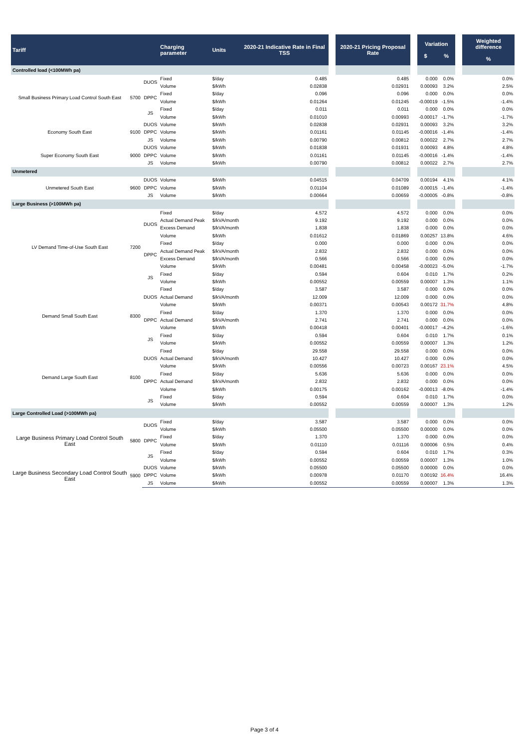| Tariff | | | Charging parameter | Units | 2020-21 Indicative Rate in Final TSS | | 2020-21 Pricing Proposal Rate | | Variation $ % | | | Weighted difference % |
| --- | --- | --- | --- | --- | --- | --- | --- | --- | --- | --- | --- | --- |
| Controlled load (<100MWh pa) | | | | | | | | | | | | |
| Small Business Primary Load Control South East | 5700 | DUOS | Fixed | $/day | 0.485 | | 0.485 | | 0.000 | 0.0% | | 0.0% |
| | | | Volume | $/kWh | 0.02838 | | 0.02931 | | 0.00093 | 3.2% | | 2.5% |
| | | DPPC | Fixed | $/day | 0.096 | | 0.096 | | 0.000 | 0.0% | | 0.0% |
| | | | Volume | $/kWh | 0.01264 | | 0.01245 | | -0.00019 | -1.5% | | -1.4% |
| | | JS | Fixed | $/day | 0.011 | | 0.011 | | 0.000 | 0.0% | | 0.0% |
| | | | Volume | $/kWh | 0.01010 | | 0.00993 | | -0.00017 | -1.7% | | -1.7% |
| Economy South East | 9100 | DUOS | Volume | $/kWh | 0.02838 | | 0.02931 | | 0.00093 | 3.2% | | 3.2% |
| | | DPPC | Volume | $/kWh | 0.01161 | | 0.01145 | | -0.00016 | -1.4% | | -1.4% |
| | | JS | Volume | $/kWh | 0.00790 | | 0.00812 | | 0.00022 | 2.7% | | 2.7% |
| Super Economy South East | 9000 | DUOS | Volume | $/kWh | 0.01838 | | 0.01931 | | 0.00093 | 4.8% | | 4.8% |
| | | DPPC | Volume | $/kWh | 0.01161 | | 0.01145 | | -0.00016 | -1.4% | | -1.4% |
| | | JS | Volume | $/kWh | 0.00790 | | 0.00812 | | 0.00022 | 2.7% | | 2.7% |
| Unmetered | | | | | | | | | | | | |
| Unmetered South East | 9600 | DUOS | Volume | $/kWh | 0.04515 | | 0.04709 | | 0.00194 | 4.1% | | 4.1% |
| | | DPPC | Volume | $/kWh | 0.01104 | | 0.01089 | | -0.00015 | -1.4% | | -1.4% |
| | | JS | Volume | $/kWh | 0.00664 | | 0.00659 | | -0.00005 | -0.8% | | -0.8% |
| Large Business (>100MWh pa) | | | | | | | | | | | | |
| LV Demand Time-of-Use South East | 7200 | DUOS | Fixed | $/day | 4.572 | | 4.572 | | 0.000 | 0.0% | | 0.0% |
| | | | Actual Demand Peak | $/kVA/month | 9.192 | | 9.192 | | 0.000 | 0.0% | | 0.0% |
| | | | Excess Demand | $/kVA/month | 1.838 | | 1.838 | | 0.000 | 0.0% | | 0.0% |
| | | | Volume | $/kWh | 0.01612 | | 0.01869 | | 0.00257 | 13.8% | | 4.6% |
| | | DPPC | Fixed | $/day | 0.000 | | 0.000 | | 0.000 | 0.0% | | 0.0% |
| | | | Actual Demand Peak | $/kVA/month | 2.832 | | 2.832 | | 0.000 | 0.0% | | 0.0% |
| | | | Excess Demand | $/kVA/month | 0.566 | | 0.566 | | 0.000 | 0.0% | | 0.0% |
| | | | Volume | $/kWh | 0.00481 | | 0.00458 | | -0.00023 | -5.0% | | -1.7% |
| | | JS | Fixed | $/day | 0.594 | | 0.604 | | 0.010 | 1.7% | | 0.2% |
| | | | Volume | $/kWh | 0.00552 | | 0.00559 | | 0.00007 | 1.3% | | 1.1% |
| Demand Small South East | 8300 | DUOS | Fixed | $/day | 3.587 | | 3.587 | | 0.000 | 0.0% | | 0.0% |
| | | | Actual Demand | $/kVA/month | 12.009 | | 12.009 | | 0.000 | 0.0% | | 0.0% |
| | | | Volume | $/kWh | 0.00371 | | 0.00543 | | 0.00172 | 31.7% | | 4.8% |
| | | DPPC | Fixed | $/day | 1.370 | | 1.370 | | 0.000 | 0.0% | | 0.0% |
| | | | Actual Demand | $/kVA/month | 2.741 | | 2.741 | | 0.000 | 0.0% | | 0.0% |
| | | | Volume | $/kWh | 0.00418 | | 0.00401 | | -0.00017 | -4.2% | | -1.6% |
| | | JS | Fixed | $/day | 0.594 | | 0.604 | | 0.010 | 1.7% | | 0.1% |
| | | | Volume | $/kWh | 0.00552 | | 0.00559 | | 0.00007 | 1.3% | | 1.2% |
| Demand Large South East | 8100 | DUOS | Fixed | $/day | 29.558 | | 29.558 | | 0.000 | 0.0% | | 0.0% |
| | | | Actual Demand | $/kVA/month | 10.427 | | 10.427 | | 0.000 | 0.0% | | 0.0% |
| | | | Volume | $/kWh | 0.00556 | | 0.00723 | | 0.00167 | 23.1% | | 4.5% |
| | | DPPC | Fixed | $/day | 5.636 | | 5.636 | | 0.000 | 0.0% | | 0.0% |
| | | | Actual Demand | $/kVA/month | 2.832 | | 2.832 | | 0.000 | 0.0% | | 0.0% |
| | | | Volume | $/kWh | 0.00175 | | 0.00162 | | -0.00013 | -8.0% | | -1.4% |
| | | JS | Fixed | $/day | 0.594 | | 0.604 | | 0.010 | 1.7% | | 0.0% |
| | | | Volume | $/kWh | 0.00552 | | 0.00559 | | 0.00007 | 1.3% | | 1.2% |
| Large Controlled Load (>100MWh pa) | | | | | | | | | | | | |
| Large Business Primary Load Control South East | 5800 | DUOS | Fixed | $/day | 3.587 | | 3.587 | | 0.000 | 0.0% | | 0.0% |
| | | | Volume | $/kWh | 0.05500 | | 0.05500 | | 0.00000 | 0.0% | | 0.0% |
| | | DPPC | Fixed | $/day | 1.370 | | 1.370 | | 0.000 | 0.0% | | 0.0% |
| | | | Volume | $/kWh | 0.01110 | | 0.01116 | | 0.00006 | 0.5% | | 0.4% |
| | | JS | Fixed | $/day | 0.594 | | 0.604 | | 0.010 | 1.7% | | 0.3% |
| | | | Volume | $/kWh | 0.00552 | | 0.00559 | | 0.00007 | 1.3% | | 1.0% |
| Large Business Secondary Load Control South East | 5900 | DUOS | Volume | $/kWh | 0.05500 | | 0.05500 | | 0.00000 | 0.0% | | 0.0% |
| | | DPPC | Volume | $/kWh | 0.00978 | | 0.01170 | | 0.00192 | 16.4% | | 16.4% |
| | | JS | Volume | $/kWh | 0.00552 | | 0.00559 | | 0.00007 | 1.3% | | 1.3% |
Page 3 of 4